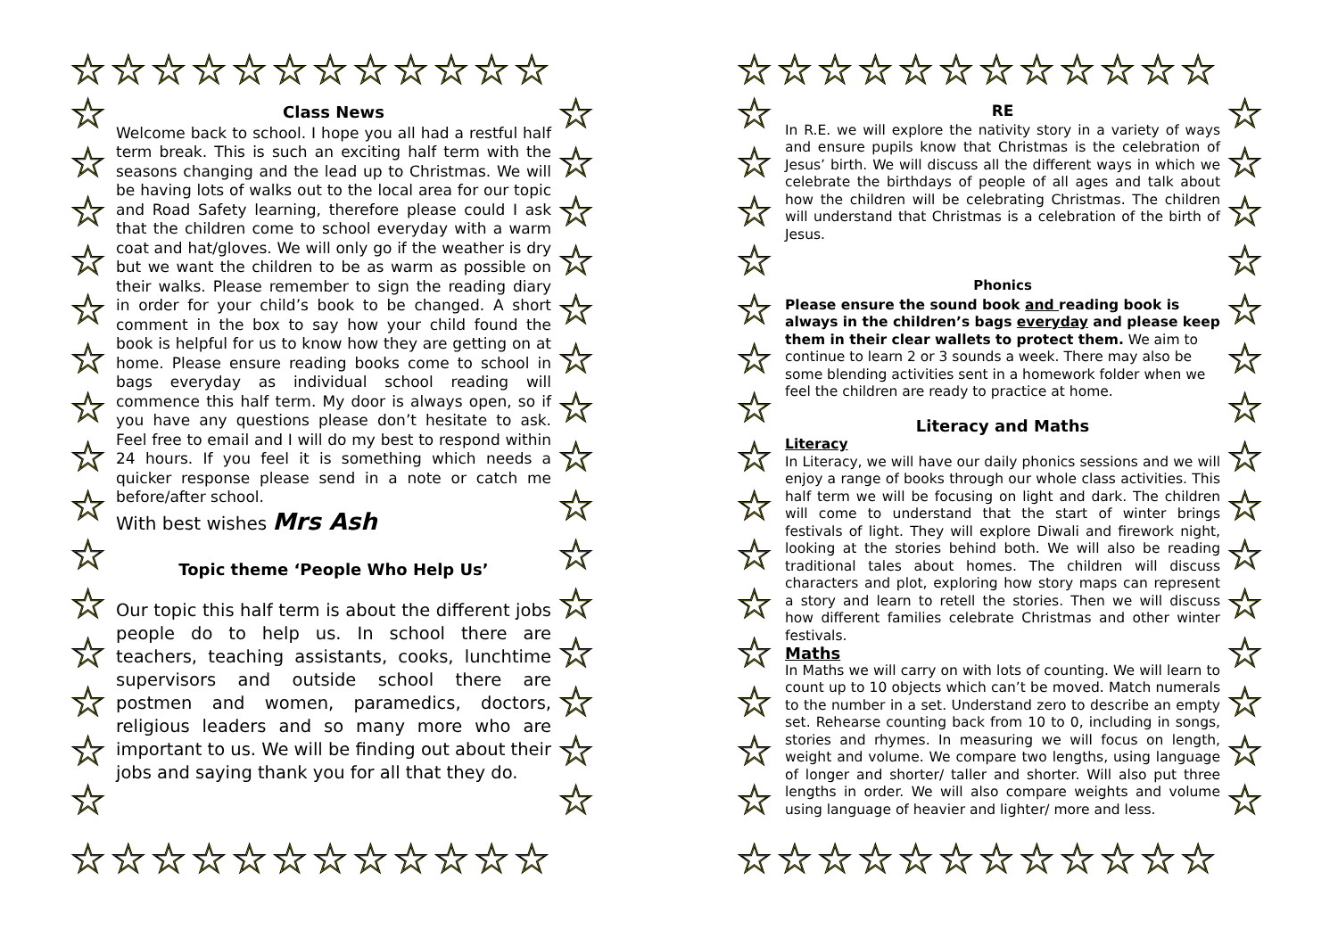☆☆☆☆☆☆☆☆☆☆☆☆
☆☆☆☆☆☆☆☆☆☆☆☆
☆
☆
☆
☆
☆
☆
☆
☆
☆
☆
☆
☆
☆
☆
☆
☆
☆
☆
☆
☆
☆
☆
☆
☆
☆
☆
☆
☆
☆
☆
☆☆☆☆☆☆☆☆☆☆☆☆
☆☆☆☆☆☆☆☆☆☆☆☆
☆
☆
☆
☆
☆
☆
☆
☆
☆
☆
☆
☆
☆
☆
☆
☆
☆
☆
☆
☆
☆
☆
☆
☆
☆
☆
☆
☆
☆
☆
Class News
Welcome back to school. I hope you all had a restful half term break. This is such an exciting half term with the seasons changing and the lead up to Christmas. We will be having lots of walks out to the local area for our topic and Road Safety learning, therefore please could I ask that the children come to school everyday with a warm coat and hat/gloves. We will only go if the weather is dry but we want the children to be as warm as possible on their walks. Please remember to sign the reading diary in order for your child’s book to be changed. A short comment in the box to say how your child found the book is helpful for us to know how they are getting on at home. Please ensure reading books come to school in bags everyday as individual school reading will commence this half term. My door is always open, so if you have any questions please don’t hesitate to ask. Feel free to email and I will do my best to respond within 24 hours. If you feel it is something which needs a quicker response please send in a note or catch me before/after school.
With best wishes Mrs Ash
Topic theme ‘People Who Help Us’
Our topic this half term is about the different jobs people do to help us. In school there are teachers, teaching assistants, cooks, lunchtime supervisors and outside school there are postmen and women, paramedics, doctors, religious leaders and so many more who are important to us. We will be finding out about their jobs and saying thank you for all that they do.
RE
In R.E. we will explore the nativity story in a variety of ways and ensure pupils know that Christmas is the celebration of Jesus’ birth. We will discuss all the different ways in which we celebrate the birthdays of people of all ages and talk about how the children will be celebrating Christmas. The children will understand that Christmas is a celebration of the birth of Jesus.
Phonics
Please ensure the sound book and reading book is always in the children’s bags everyday and please keep them in their clear wallets to protect them. We aim to continue to learn 2 or 3 sounds a week. There may also be some blending activities sent in a homework folder when we feel the children are ready to practice at home.
Literacy and Maths
Literacy
In Literacy, we will have our daily phonics sessions and we will enjoy a range of books through our whole class activities. This half term we will be focusing on light and dark. The children will come to understand that the start of winter brings festivals of light. They will explore Diwali and firework night, looking at the stories behind both. We will also be reading traditional tales about homes. The children will discuss characters and plot, exploring how story maps can represent a story and learn to retell the stories. Then we will discuss how different families celebrate Christmas and other winter festivals.
Maths
In Maths we will carry on with lots of counting. We will learn to count up to 10 objects which can’t be moved. Match numerals to the number in a set. Understand zero to describe an empty set. Rehearse counting back from 10 to 0, including in songs, stories and rhymes. In measuring we will focus on length, weight and volume. We compare two lengths, using language of longer and shorter/ taller and shorter. Will also put three lengths in order. We will also compare weights and volume using language of heavier and lighter/ more and less.